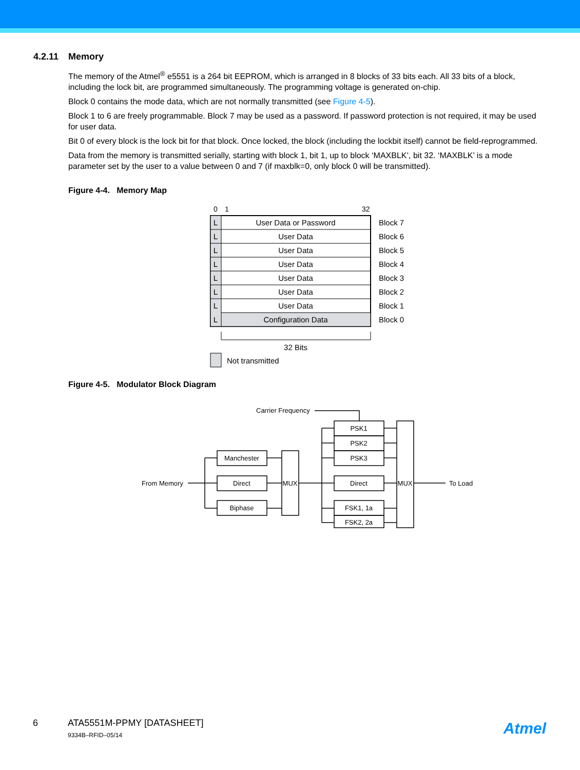4.2.11 Memory
The memory of the Atmel<sup>®</sup> e5551 is a 264 bit EEPROM, which is arranged in 8 blocks of 33 bits each. All 33 bits of a block, including the lock bit, are programmed simultaneously. The programming voltage is generated on-chip.
Block 0 contains the mode data, which are not normally transmitted (see Figure 4-5).
Block 1 to 6 are freely programmable. Block 7 may be used as a password. If password protection is not required, it may be used for user data.
Bit 0 of every block is the lock bit for that block. Once locked, the block (including the lockbit itself) cannot be field-reprogrammed.
Data from the memory is transmitted serially, starting with block 1, bit 1, up to block ‘MAXBLK’, bit 32. ‘MAXBLK’ is a mode parameter set by the user to a value between 0 and 7 (if maxblk=0, only block 0 will be transmitted).
Figure 4-4. Memory Map
0
1
32
User Data or Password
User Data
User Data
User Data
User Data
User Data
User Data
Configuration Data
L
L
L
L
L
L
L
L
Block 7
Block 6
Block 5
Block 4
Block 3
Block 2
Block 1
Block 0
32 Bits
Not transmitted
Figure 4-5. Modulator Block Diagram
Manchester
Direct
Biphase
MUX
PSK1
PSK2
PSK3
Direct
FSK1, 1a
FSK2, 2a
MUX
From Memory
To Load
Carrier Frequency
6 ATA5551M-PPMY [DATASHEET]
9334B–RFID–05/14
Atmel